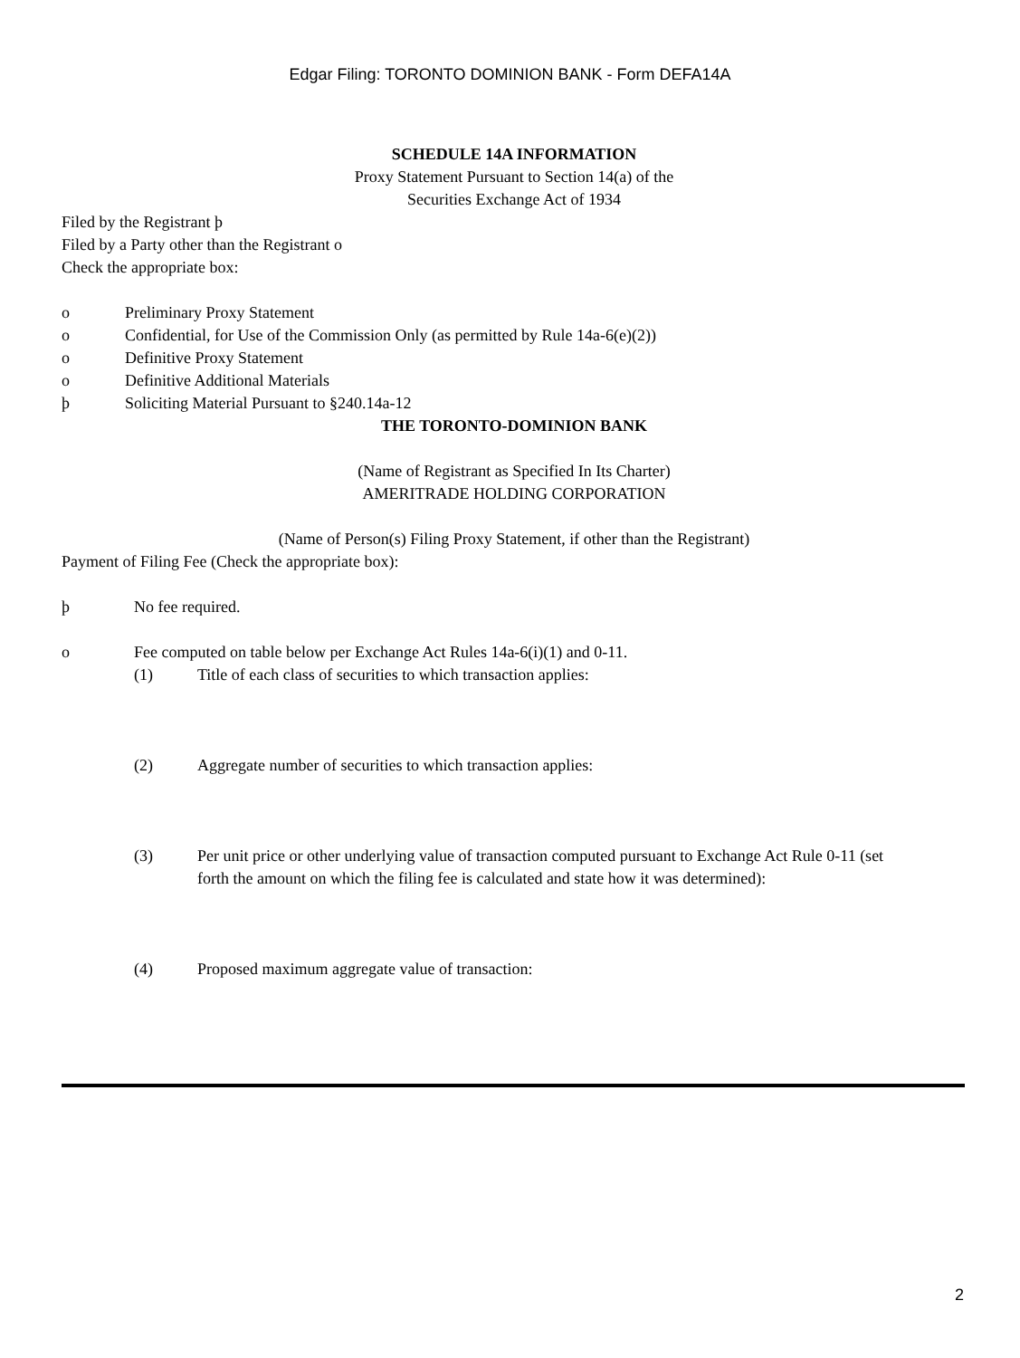Edgar Filing: TORONTO DOMINION BANK - Form DEFA14A
SCHEDULE 14A INFORMATION
Proxy Statement Pursuant to Section 14(a) of the
Securities Exchange Act of 1934
Filed by the Registrant þ
Filed by a Party other than the Registrant o
Check the appropriate box:
o Preliminary Proxy Statement
o Confidential, for Use of the Commission Only (as permitted by Rule 14a-6(e)(2))
o Definitive Proxy Statement
o Definitive Additional Materials
þ Soliciting Material Pursuant to §240.14a-12
THE TORONTO-DOMINION BANK
(Name of Registrant as Specified In Its Charter)
AMERITRADE HOLDING CORPORATION
(Name of Person(s) Filing Proxy Statement, if other than the Registrant)
Payment of Filing Fee (Check the appropriate box):
þ No fee required.
o Fee computed on table below per Exchange Act Rules 14a-6(i)(1) and 0-11.
(1) Title of each class of securities to which transaction applies:
(2) Aggregate number of securities to which transaction applies:
(3) Per unit price or other underlying value of transaction computed pursuant to Exchange Act Rule 0-11 (set forth the amount on which the filing fee is calculated and state how it was determined):
(4) Proposed maximum aggregate value of transaction:
2